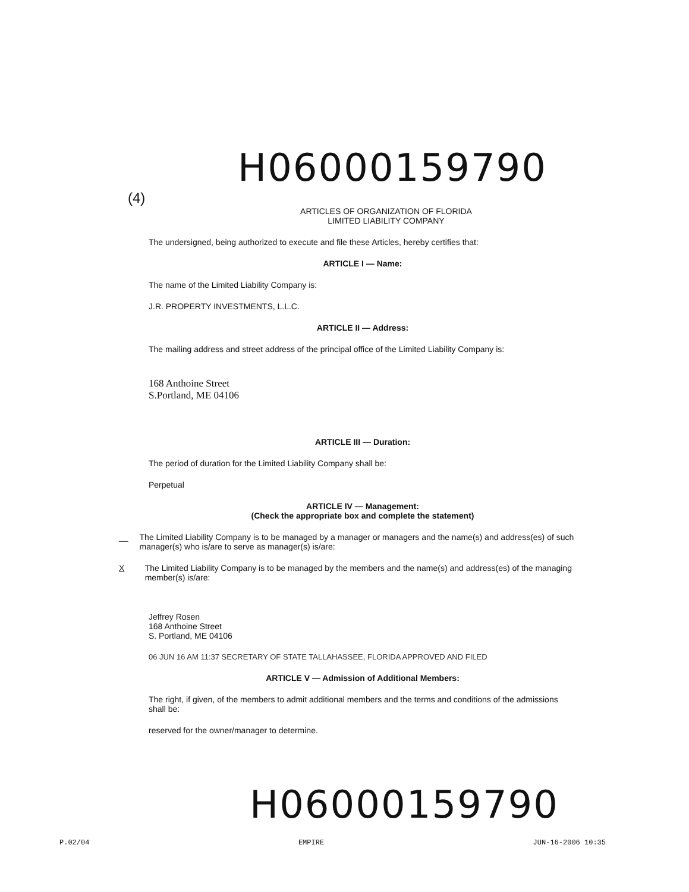H06000159790
(4)
ARTICLES OF ORGANIZATION OF FLORIDA
LIMITED LIABILITY COMPANY
The undersigned, being authorized to execute and file these Articles, hereby certifies that:
ARTICLE I — Name:
The name of the Limited Liability Company is:
J.R. PROPERTY INVESTMENTS, L.L.C.
ARTICLE II — Address:
The mailing address and street address of the principal office of the Limited Liability Company is:
168 Anthoine Street
S.Portland, ME 04106
ARTICLE III — Duration:
The period of duration for the Limited Liability Company shall be:
Perpetual
ARTICLE IV — Management:
(Check the appropriate box and complete the statement)
__ The Limited Liability Company is to be managed by a manager or managers and the name(s) and address(es) of such manager(s) who is/are to serve as manager(s) is/are:
X The Limited Liability Company is to be managed by the members and the name(s) and address(es) of the managing member(s) is/are:
Jeffrey Rosen
168 Anthoine Street
S. Portland, ME 04106
06 JUN 16 AM 11:37 SECRETARY OF STATE TALLAHASSEE, FLORIDA APPROVED AND FILED
ARTICLE V — Admission of Additional Members:
The right, if given, of the members to admit additional members and the terms and conditions of the admissions shall be:
reserved for the owner/manager to determine.
H06000159790
P.02/04 EMPIRE JUN-16-2006 10:35